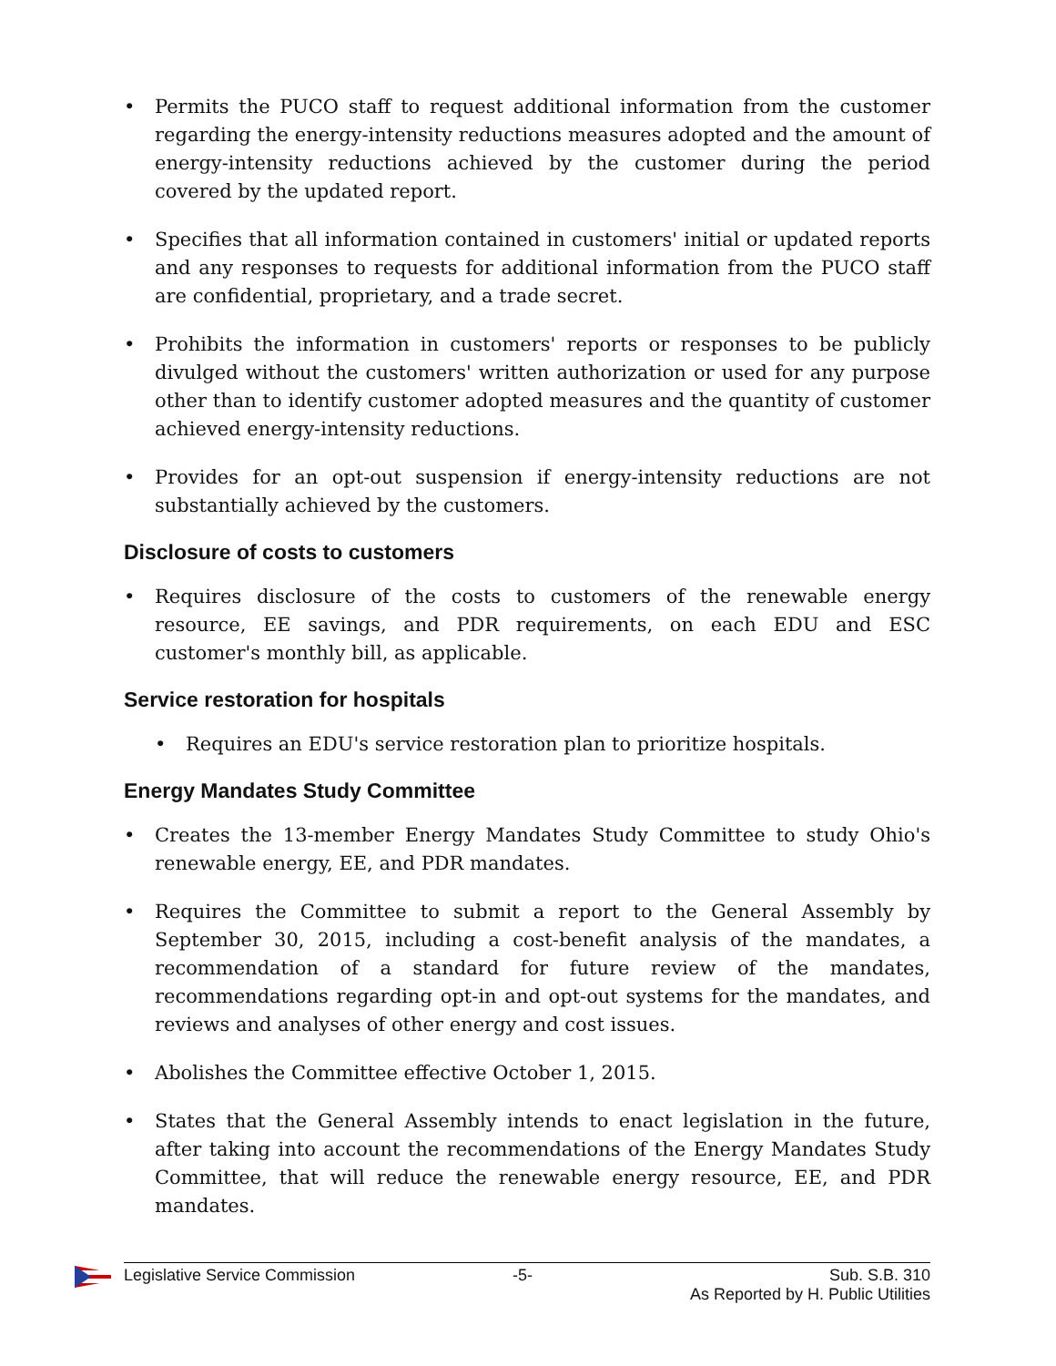• Permits the PUCO staff to request additional information from the customer regarding the energy-intensity reductions measures adopted and the amount of energy-intensity reductions achieved by the customer during the period covered by the updated report.
• Specifies that all information contained in customers' initial or updated reports and any responses to requests for additional information from the PUCO staff are confidential, proprietary, and a trade secret.
• Prohibits the information in customers' reports or responses to be publicly divulged without the customers' written authorization or used for any purpose other than to identify customer adopted measures and the quantity of customer achieved energy-intensity reductions.
• Provides for an opt-out suspension if energy-intensity reductions are not substantially achieved by the customers.
Disclosure of costs to customers
• Requires disclosure of the costs to customers of the renewable energy resource, EE savings, and PDR requirements, on each EDU and ESC customer's monthly bill, as applicable.
Service restoration for hospitals
• Requires an EDU's service restoration plan to prioritize hospitals.
Energy Mandates Study Committee
• Creates the 13-member Energy Mandates Study Committee to study Ohio's renewable energy, EE, and PDR mandates.
• Requires the Committee to submit a report to the General Assembly by September 30, 2015, including a cost-benefit analysis of the mandates, a recommendation of a standard for future review of the mandates, recommendations regarding opt-in and opt-out systems for the mandates, and reviews and analyses of other energy and cost issues.
• Abolishes the Committee effective October 1, 2015.
• States that the General Assembly intends to enact legislation in the future, after taking into account the recommendations of the Energy Mandates Study Committee, that will reduce the renewable energy resource, EE, and PDR mandates.
Legislative Service Commission -5- Sub. S.B. 310
As Reported by H. Public Utilities